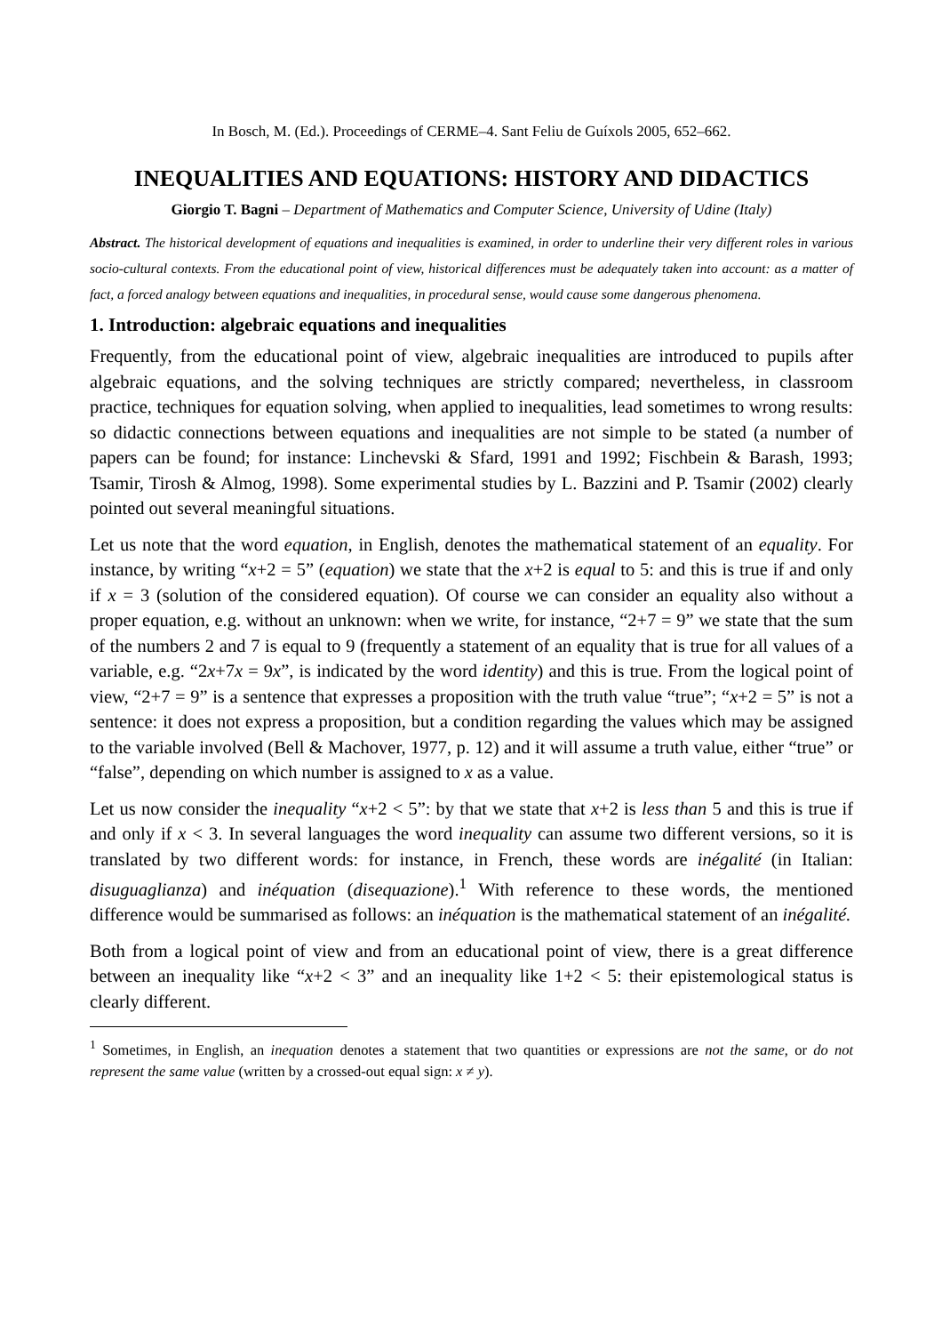In Bosch, M. (Ed.). Proceedings of CERME–4. Sant Feliu de Guíxols 2005, 652–662.
INEQUALITIES AND EQUATIONS: HISTORY AND DIDACTICS
Giorgio T. Bagni – Department of Mathematics and Computer Science, University of Udine (Italy)
Abstract. The historical development of equations and inequalities is examined, in order to underline their very different roles in various socio-cultural contexts. From the educational point of view, historical differences must be adequately taken into account: as a matter of fact, a forced analogy between equations and inequalities, in procedural sense, would cause some dangerous phenomena.
1. Introduction: algebraic equations and inequalities
Frequently, from the educational point of view, algebraic inequalities are introduced to pupils after algebraic equations, and the solving techniques are strictly compared; nevertheless, in classroom practice, techniques for equation solving, when applied to inequalities, lead sometimes to wrong results: so didactic connections between equations and inequalities are not simple to be stated (a number of papers can be found; for instance: Linchevski & Sfard, 1991 and 1992; Fischbein & Barash, 1993; Tsamir, Tirosh & Almog, 1998). Some experimental studies by L. Bazzini and P. Tsamir (2002) clearly pointed out several meaningful situations.
Let us note that the word equation, in English, denotes the mathematical statement of an equality. For instance, by writing “x+2 = 5” (equation) we state that the x+2 is equal to 5: and this is true if and only if x = 3 (solution of the considered equation). Of course we can consider an equality also without a proper equation, e.g. without an unknown: when we write, for instance, “2+7 = 9” we state that the sum of the numbers 2 and 7 is equal to 9 (frequently a statement of an equality that is true for all values of a variable, e.g. “2x+7x = 9x”, is indicated by the word identity) and this is true. From the logical point of view, “2+7 = 9” is a sentence that expresses a proposition with the truth value “true”; “x+2 = 5” is not a sentence: it does not express a proposition, but a condition regarding the values which may be assigned to the variable involved (Bell & Machover, 1977, p. 12) and it will assume a truth value, either “true” or “false”, depending on which number is assigned to x as a value.
Let us now consider the inequality “x+2 < 5”: by that we state that x+2 is less than 5 and this is true if and only if x < 3. In several languages the word inequality can assume two different versions, so it is translated by two different words: for instance, in French, these words are inégalité (in Italian: disuguaglianza) and inéquation (disequazione).<sup>1</sup> With reference to these words, the mentioned difference would be summarised as follows: an inéquation is the mathematical statement of an inégalité.
Both from a logical point of view and from an educational point of view, there is a great difference between an inequality like “x+2 < 3” and an inequality like 1+2 < 5: their epistemological status is clearly different.
<sup>1</sup> Sometimes, in English, an inequation denotes a statement that two quantities or expressions are not the same, or do not represent the same value (written by a crossed-out equal sign: x ≠ y).